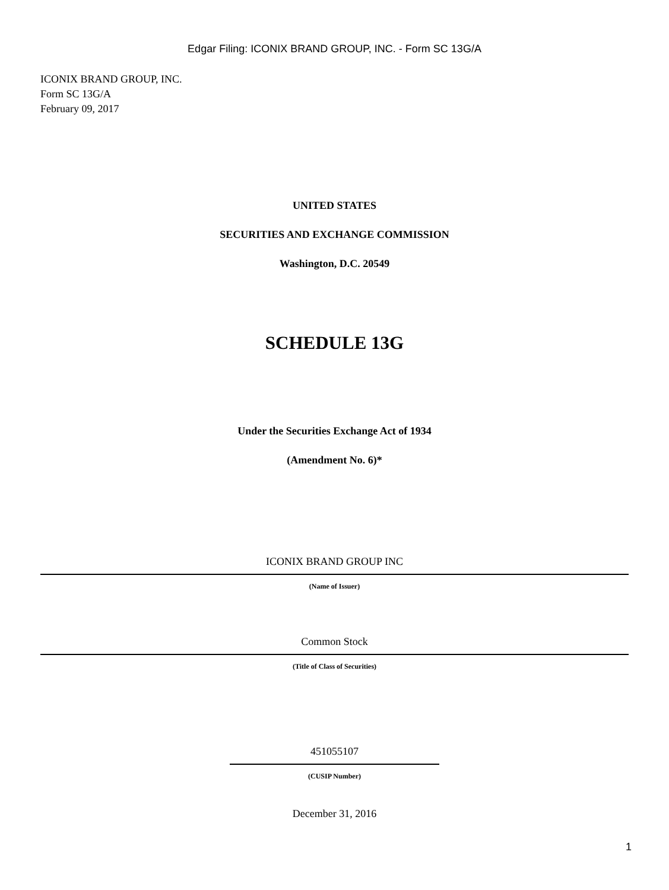Edgar Filing: ICONIX BRAND GROUP, INC. - Form SC 13G/A
ICONIX BRAND GROUP, INC.
Form SC 13G/A
February 09, 2017
UNITED STATES
SECURITIES AND EXCHANGE COMMISSION
Washington, D.C. 20549
SCHEDULE 13G
Under the Securities Exchange Act of 1934
(Amendment No. 6)*
ICONIX BRAND GROUP INC
(Name of Issuer)
Common Stock
(Title of Class of Securities)
451055107
(CUSIP Number)
December 31, 2016
1